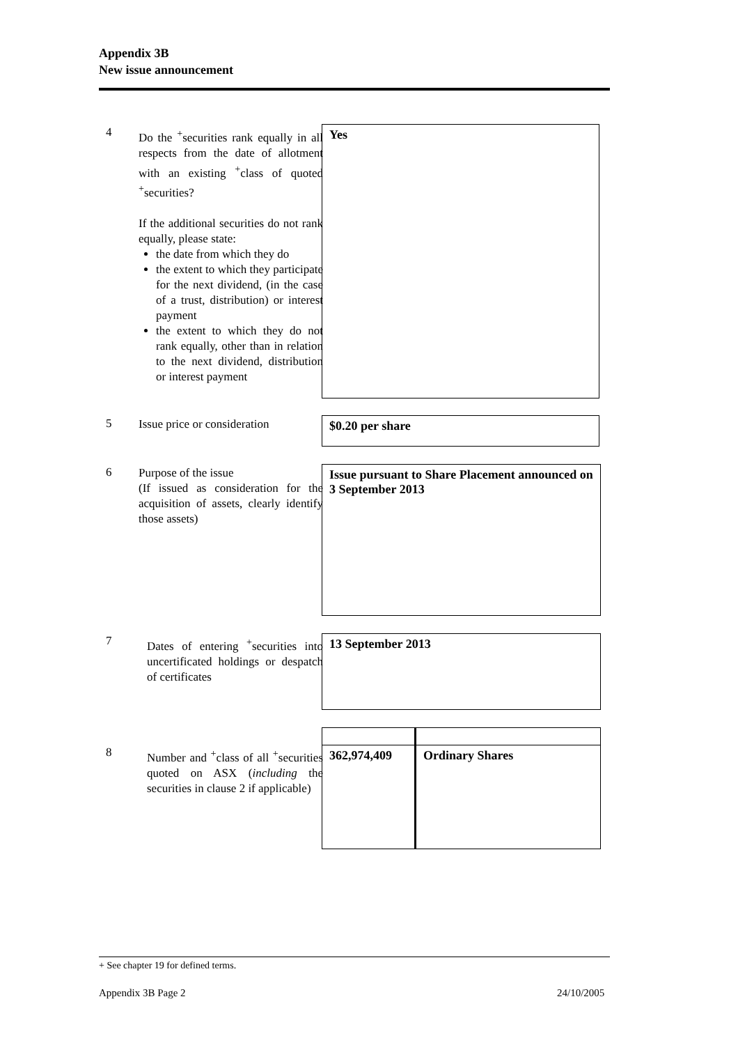Appendix 3B
New issue announcement
4
Do the <sup>+</sup>securities rank equally in all respects from the date of allotment with an existing <sup>+</sup>class of quoted <sup>+</sup>securities?
If the additional securities do not rank equally, please state:
the date from which they do
the extent to which they participate for the next dividend, (in the case of a trust, distribution) or interest payment
the extent to which they do not rank equally, other than in relation to the next dividend, distribution or interest payment
Yes
5
Issue price or consideration
$0.20 per share
6
Purpose of the issue
(If issued as consideration for the acquisition of assets, clearly identify those assets)
Issue pursuant to Share Placement announced on 3 September 2013
7
Dates of entering <sup>+</sup>securities into uncertificated holdings or despatch of certificates
13 September 2013
8
Number and <sup>+</sup>class of all <sup>+</sup>securities quoted on ASX (including the securities in clause 2 if applicable)
| 362,974,409 | Ordinary Shares |
+ See chapter 19 for defined terms.
Appendix 3B Page 2 24/10/2005